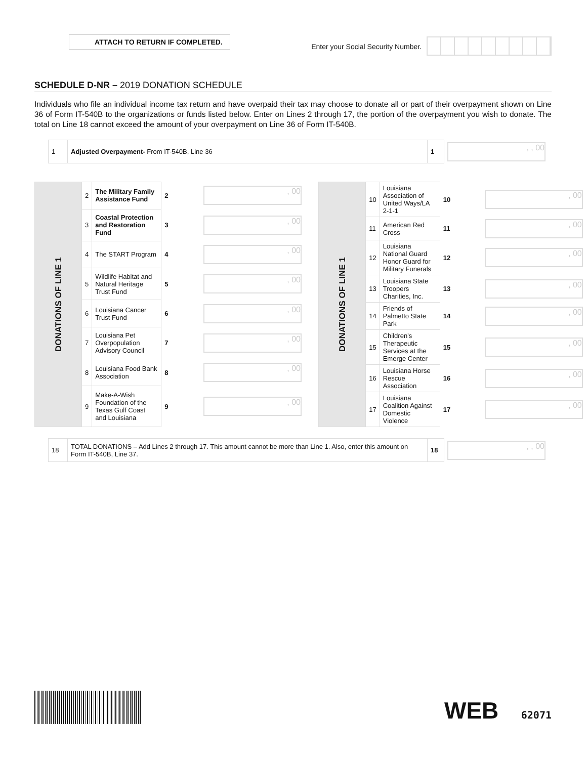ATTACH TO RETURN IF COMPLETED.
Enter your Social Security Number.
SCHEDULE D-NR – 2019 DONATION SCHEDULE
Individuals who file an individual income tax return and have overpaid their tax may choose to donate all or part of their overpayment shown on Line 36 of Form IT-540B to the organizations or funds listed below. Enter on Lines 2 through 17, the portion of the overpayment you wish to donate. The total on Line 18 cannot exceed the amount of your overpayment on Line 36 of Form IT-540B.
| 1 | Adjusted Overpayment- From IT-540B, Line 36 | 1 | , , 00 |
| DONATIONS OF LINE 1 | 2 | The Military Family Assistance Fund | 2 | , 00 |
| | 3 | Coastal Protection and Restoration Fund | 3 | , 00 |
| | 4 | The START Program | 4 | , 00 |
| | 5 | Wildlife Habitat and Natural Heritage Trust Fund | 5 | , 00 |
| | 6 | Louisiana Cancer Trust Fund | 6 | , 00 |
| | 7 | Louisiana Pet Overpopulation Advisory Council | 7 | , 00 |
| | 8 | Louisiana Food Bank Association | 8 | , 00 |
| | 9 | Make-A-Wish Foundation of the Texas Gulf Coast and Louisiana | 9 | , 00 |
| DONATIONS OF LINE 1 | 10 | Louisiana Association of United Ways/LA 2-1-1 | 10 | , 00 |
| | 11 | American Red Cross | 11 | , 00 |
| | 12 | Louisiana National Guard Honor Guard for Military Funerals | 12 | , 00 |
| | 13 | Louisiana State Troopers Charities, Inc. | 13 | , 00 |
| | 14 | Friends of Palmetto State Park | 14 | , 00 |
| | 15 | Children’s Therapeutic Services at the Emerge Center | 15 | , 00 |
| | 16 | Louisiana Horse Rescue Association | 16 | , 00 |
| | 17 | Louisiana Coalition Against Domestic Violence | 17 | , 00 |
| 18 | TOTAL DONATIONS – Add Lines 2 through 17. This amount cannot be more than Line 1. Also, enter this amount on Form IT-540B, Line 37. | 18 | , , 00 |
WEB 62071